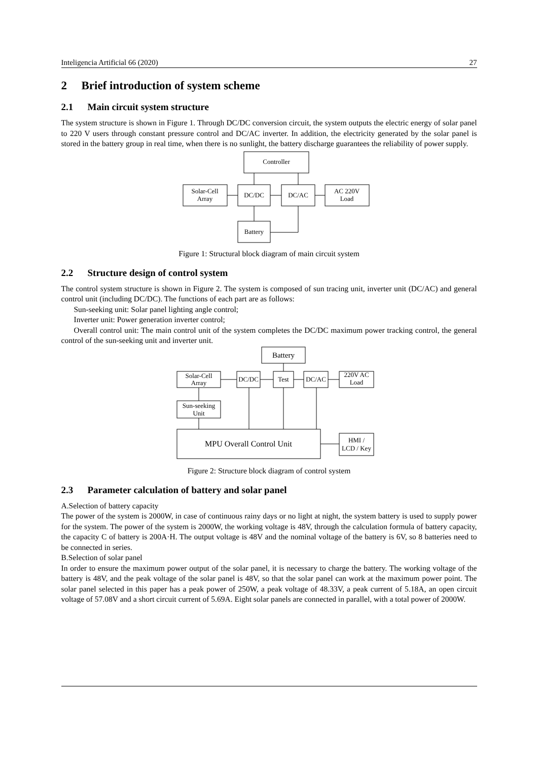Inteligencia Artificial 66 (2020) 27
2 Brief introduction of system scheme
2.1 Main circuit system structure
The system structure is shown in Figure 1. Through DC/DC conversion circuit, the system outputs the electric energy of solar panel to 220 V users through constant pressure control and DC/AC inverter. In addition, the electricity generated by the solar panel is stored in the battery group in real time, when there is no sunlight, the battery discharge guarantees the reliability of power supply.
Controller
Solar-Cell
Array
DC/DC
DC/AC
AC 220V
Load
Battery
Figure 1: Structural block diagram of main circuit system
2.2 Structure design of control system
The control system structure is shown in Figure 2. The system is composed of sun tracing unit, inverter unit (DC/AC) and general control unit (including DC/DC). The functions of each part are as follows:
Sun-seeking unit: Solar panel lighting angle control;
Inverter unit: Power generation inverter control;
Overall control unit: The main control unit of the system completes the DC/DC maximum power tracking control, the general control of the sun-seeking unit and inverter unit.
Battery
Solar-Cell
Array
DC/DC
Test
DC/AC
220V AC
Load
Sun-seeking
Unit
MPU Overall Control Unit
HMI /
LCD / Key
Figure 2: Structure block diagram of control system
2.3 Parameter calculation of battery and solar panel
A.Selection of battery capacity
The power of the system is 2000W, in case of continuous rainy days or no light at night, the system battery is used to supply power for the system. The power of the system is 2000W, the working voltage is 48V, through the calculation formula of battery capacity, the capacity C of battery is 200A·H. The output voltage is 48V and the nominal voltage of the battery is 6V, so 8 batteries need to be connected in series.
B.Selection of solar panel
In order to ensure the maximum power output of the solar panel, it is necessary to charge the battery. The working voltage of the battery is 48V, and the peak voltage of the solar panel is 48V, so that the solar panel can work at the maximum power point. The solar panel selected in this paper has a peak power of 250W, a peak voltage of 48.33V, a peak current of 5.18A, an open circuit voltage of 57.08V and a short circuit current of 5.69A. Eight solar panels are connected in parallel, with a total power of 2000W.